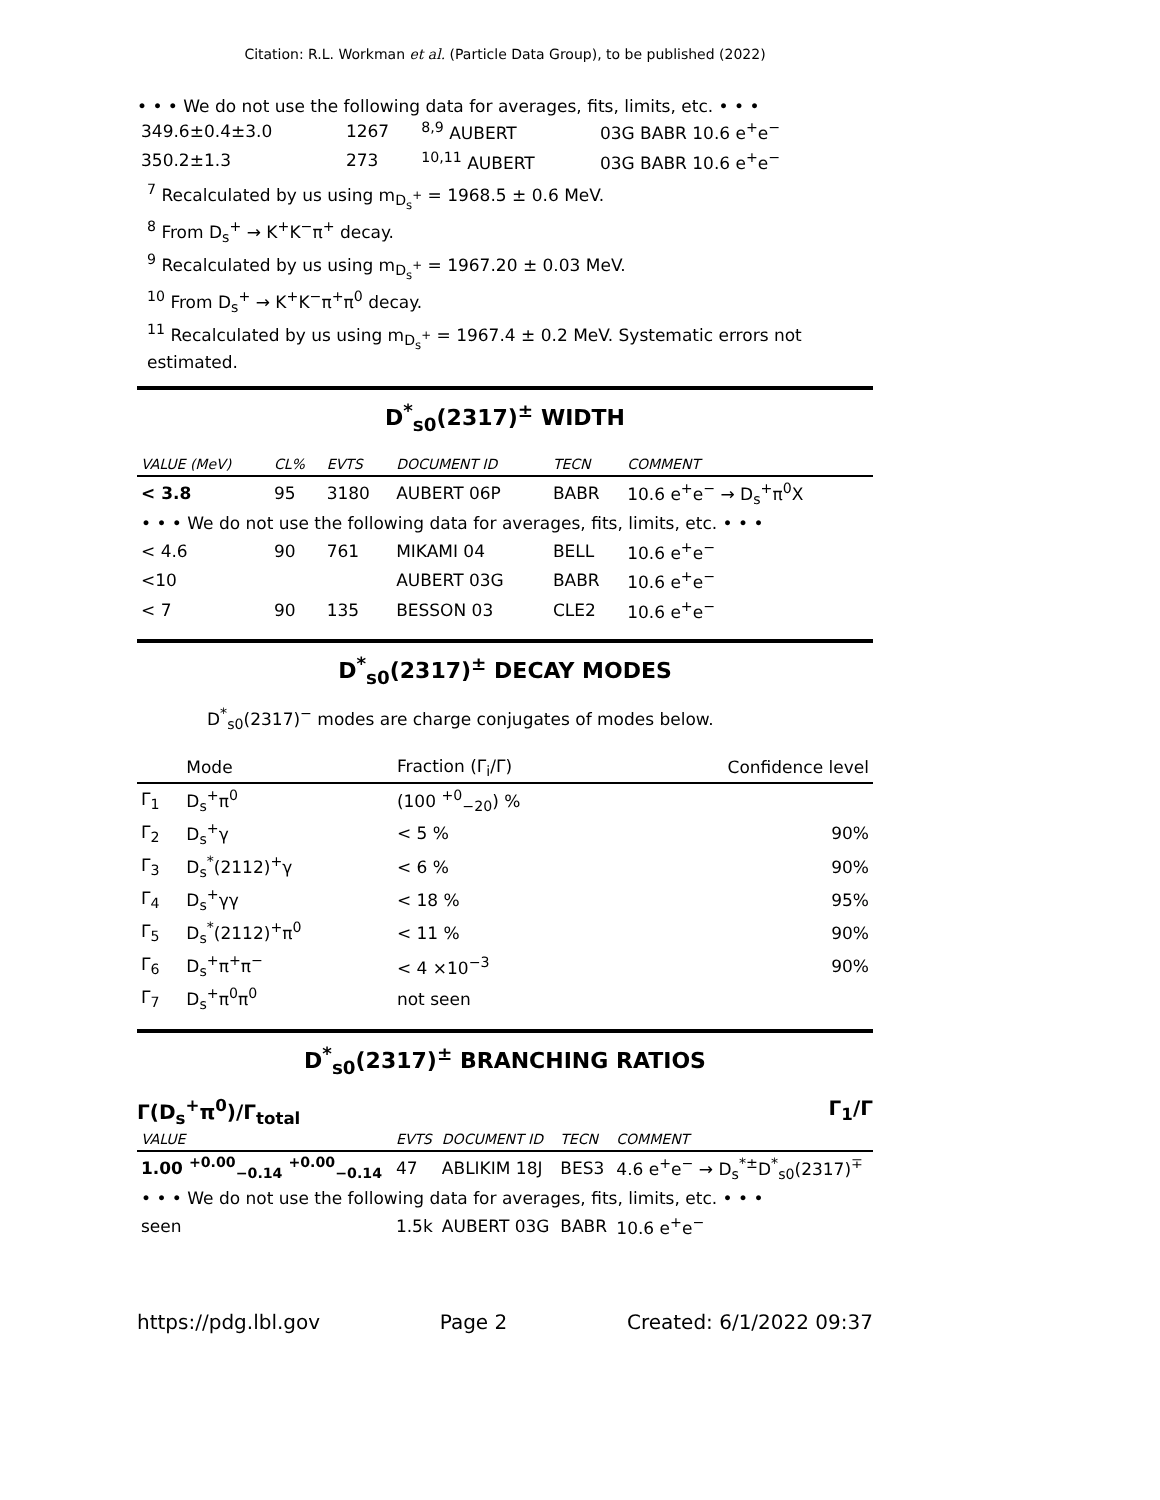Citation: R.L. Workman et al. (Particle Data Group), to be published (2022)
• • • We do not use the following data for averages, fits, limits, etc. • • •
| 349.6±0.4±3.0 | 1267 | <sup>8,9</sup> AUBERT | 03G BABR 10.6 e<sup>+</sup>e<sup>−</sup> |
| 350.2±1.3 | 273 | <sup>10,11</sup> AUBERT | 03G BABR 10.6 e<sup>+</sup>e<sup>−</sup> |
<sup>7</sup> Recalculated by us using m<sub>D<sub>s</sub><sup>+</sup></sub> = 1968.5 ± 0.6 MeV.
<sup>8</sup> From D<sub>s</sub><sup>+</sup> → K<sup>+</sup>K<sup>−</sup>π<sup>+</sup> decay.
<sup>9</sup> Recalculated by us using m<sub>D<sub>s</sub><sup>+</sup></sub> = 1967.20 ± 0.03 MeV.
<sup>10</sup> From D<sub>s</sub><sup>+</sup> → K<sup>+</sup>K<sup>−</sup>π<sup>+</sup>π<sup>0</sup> decay.
<sup>11</sup> Recalculated by us using m<sub>D<sub>s</sub><sup>+</sup></sub> = 1967.4 ± 0.2 MeV. Systematic errors not estimated.
D<sup>*</sup><sub>s0</sub>(2317)<sup>±</sup> WIDTH
| VALUE (MeV) | CL% | EVTS | DOCUMENT ID | TECN | COMMENT |
| --- | --- | --- | --- | --- | --- |
| < 3.8 | 95 | 3180 | AUBERT 06P | BABR | 10.6 e<sup>+</sup>e<sup>−</sup> → D<sub>s</sub><sup>+</sup>π<sup>0</sup>X |
| • • • We do not use the following data for averages, fits, limits, etc. • • • | | | | | |
| < 4.6 | 90 | 761 | MIKAMI 04 | BELL | 10.6 e<sup>+</sup>e<sup>−</sup> |
| <10 | | | AUBERT 03G | BABR | 10.6 e<sup>+</sup>e<sup>−</sup> |
| < 7 | 90 | 135 | BESSON 03 | CLE2 | 10.6 e<sup>+</sup>e<sup>−</sup> |
D<sup>*</sup><sub>s0</sub>(2317)<sup>±</sup> DECAY MODES
D<sup>*</sup><sub>s0</sub>(2317)<sup>−</sup> modes are charge conjugates of modes below.
| | Mode | Fraction (Γ<sub>i</sub>/Γ) | Confidence level |
| --- | --- | --- | --- |
| Γ<sub>1</sub> | D<sub>s</sub><sup>+</sup>π<sup>0</sup> | (100 <sup>+0</sup><sub>−20</sub>) % | |
| Γ<sub>2</sub> | D<sub>s</sub><sup>+</sup>γ | < 5 % | 90% |
| Γ<sub>3</sub> | D<sub>s</sub><sup>*</sup>(2112)<sup>+</sup>γ | < 6 % | 90% |
| Γ<sub>4</sub> | D<sub>s</sub><sup>+</sup>γγ | < 18 % | 95% |
| Γ<sub>5</sub> | D<sub>s</sub><sup>*</sup>(2112)<sup>+</sup>π<sup>0</sup> | < 11 % | 90% |
| Γ<sub>6</sub> | D<sub>s</sub><sup>+</sup>π<sup>+</sup>π<sup>−</sup> | < 4 ×10<sup>−3</sup> | 90% |
| Γ<sub>7</sub> | D<sub>s</sub><sup>+</sup>π<sup>0</sup>π<sup>0</sup> | not seen | |
D<sup>*</sup><sub>s0</sub>(2317)<sup>±</sup> BRANCHING RATIOS
Γ(D<sub>s</sub><sup>+</sup>π<sup>0</sup>)/Γ<sub>total</sub> Γ<sub>1</sub>/Γ
| VALUE | EVTS | DOCUMENT ID | TECN | COMMENT |
| --- | --- | --- | --- | --- |
| 1.00 <sup>+0.00</sup><sub>−0.14</sub> <sup>+0.00</sup><sub>−0.14</sub> | 47 | ABLIKIM 18J | BES3 | 4.6 e<sup>+</sup>e<sup>−</sup> → D<sub>s</sub><sup>*±</sup>D<sup>*</sup><sub>s0</sub>(2317)<sup>∓</sup> |
| • • • We do not use the following data for averages, fits, limits, etc. • • • | | | | |
| seen | 1.5k | AUBERT 03G | BABR | 10.6 e<sup>+</sup>e<sup>−</sup> |
https://pdg.lbl.gov Page 2 Created: 6/1/2022 09:37